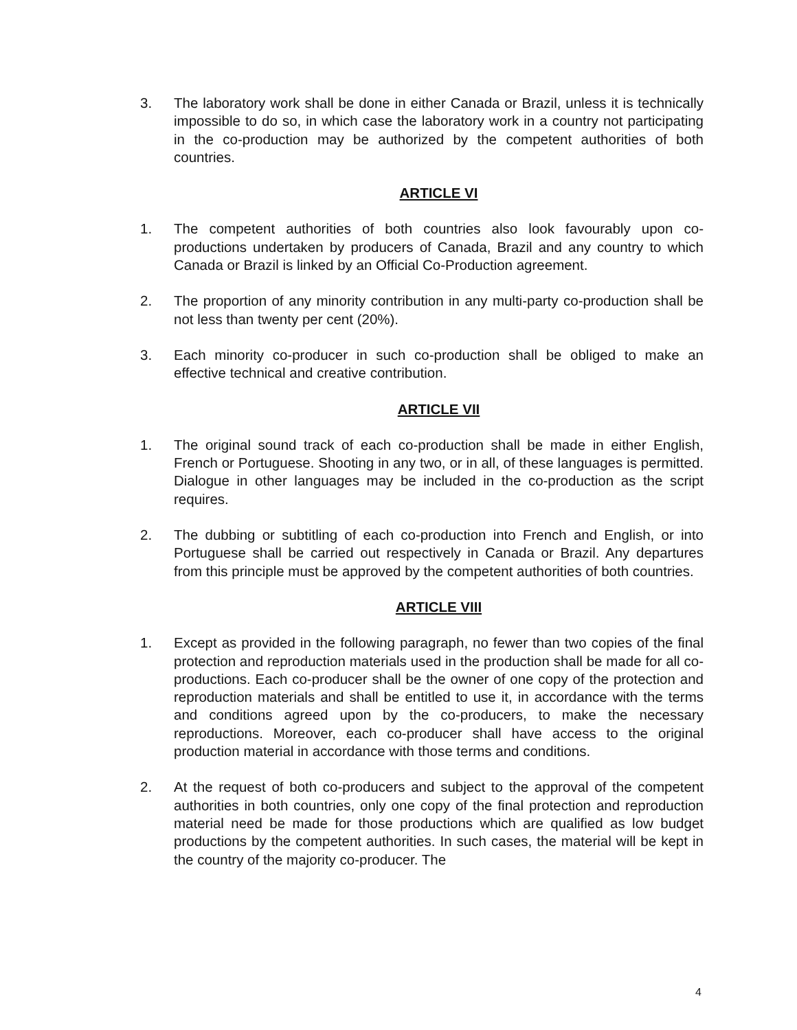3. The laboratory work shall be done in either Canada or Brazil, unless it is technically impossible to do so, in which case the laboratory work in a country not participating in the co-production may be authorized by the competent authorities of both countries.
ARTICLE VI
1. The competent authorities of both countries also look favourably upon co-productions undertaken by producers of Canada, Brazil and any country to which Canada or Brazil is linked by an Official Co-Production agreement.
2. The proportion of any minority contribution in any multi-party co-production shall be not less than twenty per cent (20%).
3. Each minority co-producer in such co-production shall be obliged to make an effective technical and creative contribution.
ARTICLE VII
1. The original sound track of each co-production shall be made in either English, French or Portuguese. Shooting in any two, or in all, of these languages is permitted. Dialogue in other languages may be included in the co-production as the script requires.
2. The dubbing or subtitling of each co-production into French and English, or into Portuguese shall be carried out respectively in Canada or Brazil. Any departures from this principle must be approved by the competent authorities of both countries.
ARTICLE VIII
1. Except as provided in the following paragraph, no fewer than two copies of the final protection and reproduction materials used in the production shall be made for all co-productions. Each co-producer shall be the owner of one copy of the protection and reproduction materials and shall be entitled to use it, in accordance with the terms and conditions agreed upon by the co-producers, to make the necessary reproductions. Moreover, each co-producer shall have access to the original production material in accordance with those terms and conditions.
2. At the request of both co-producers and subject to the approval of the competent authorities in both countries, only one copy of the final protection and reproduction material need be made for those productions which are qualified as low budget productions by the competent authorities. In such cases, the material will be kept in the country of the majority co-producer. The
4